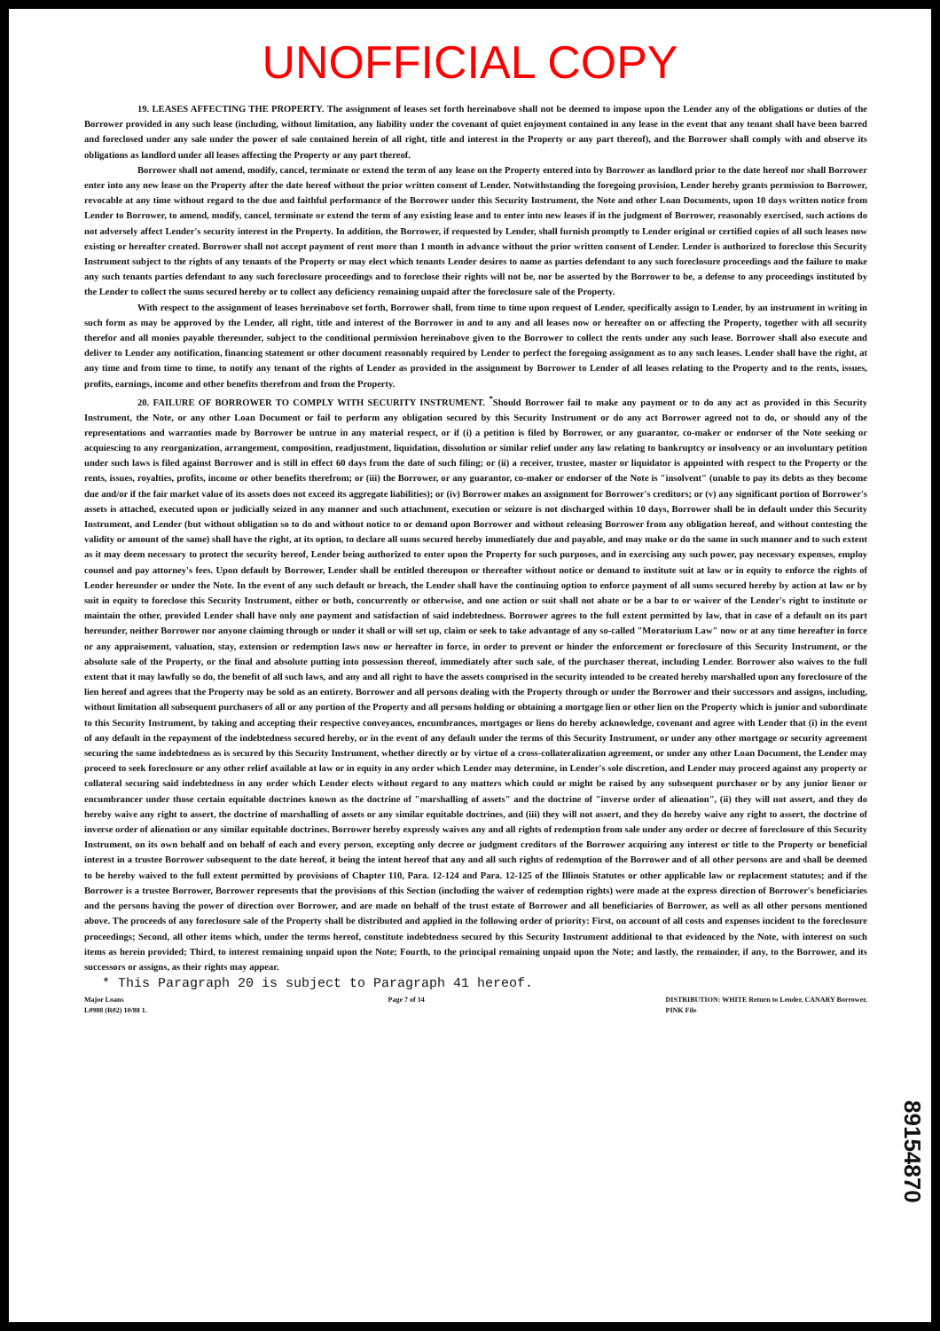UNOFFICIAL COPY
19. LEASES AFFECTING THE PROPERTY. The assignment of leases set forth hereinabove shall not be deemed to impose upon the Lender any of the obligations or duties of the Borrower provided in any such lease (including, without limitation, any liability under the covenant of quiet enjoyment contained in any lease in the event that any tenant shall have been barred and foreclosed under any sale under the power of sale contained herein of all right, title and interest in the Property or any part thereof), and the Borrower shall comply with and observe its obligations as landlord under all leases affecting the Property or any part thereof.
Borrower shall not amend, modify, cancel, terminate or extend the term of any lease on the Property entered into by Borrower as landlord prior to the date hereof nor shall Borrower enter into any new lease on the Property after the date hereof without the prior written consent of Lender. Notwithstanding the foregoing provision, Lender hereby grants permission to Borrower, revocable at any time without regard to the due and faithful performance of the Borrower under this Security Instrument, the Note and other Loan Documents, upon 10 days written notice from Lender to Borrower, to amend, modify, cancel, terminate or extend the term of any existing lease and to enter into new leases if in the judgment of Borrower, reasonably exercised, such actions do not adversely affect Lender's security interest in the Property. In addition, the Borrower, if requested by Lender, shall furnish promptly to Lender original or certified copies of all such leases now existing or hereafter created. Borrower shall not accept payment of rent more than 1 month in advance without the prior written consent of Lender. Lender is authorized to foreclose this Security Instrument subject to the rights of any tenants of the Property or may elect which tenants Lender desires to name as parties defendant to any such foreclosure proceedings and the failure to make any such tenants parties defendant to any such foreclosure proceedings and to foreclose their rights will not be, nor be asserted by the Borrower to be, a defense to any proceedings instituted by the Lender to collect the sums secured hereby or to collect any deficiency remaining unpaid after the foreclosure sale of the Property.
With respect to the assignment of leases hereinabove set forth, Borrower shall, from time to time upon request of Lender, specifically assign to Lender, by an instrument in writing in such form as may be approved by the Lender, all right, title and interest of the Borrower in and to any and all leases now or hereafter on or affecting the Property, together with all security therefor and all monies payable thereunder, subject to the conditional permission hereinabove given to the Borrower to collect the rents under any such lease. Borrower shall also execute and deliver to Lender any notification, financing statement or other document reasonably required by Lender to perfect the foregoing assignment as to any such leases. Lender shall have the right, at any time and from time to time, to notify any tenant of the rights of Lender as provided in the assignment by Borrower to Lender of all leases relating to the Property and to the rents, issues, profits, earnings, income and other benefits therefrom and from the Property.
20. FAILURE OF BORROWER TO COMPLY WITH SECURITY INSTRUMENT. <sup>*</sup>Should Borrower fail to make any payment or to do any act as provided in this Security Instrument, the Note, or any other Loan Document or fail to perform any obligation secured by this Security Instrument or do any act Borrower agreed not to do, or should any of the representations and warranties made by Borrower be untrue in any material respect, or if (i) a petition is filed by Borrower, or any guarantor, co-maker or endorser of the Note seeking or acquiescing to any reorganization, arrangement, composition, readjustment, liquidation, dissolution or similar relief under any law relating to bankruptcy or insolvency or an involuntary petition under such laws is filed against Borrower and is still in effect 60 days from the date of such filing; or (ii) a receiver, trustee, master or liquidator is appointed with respect to the Property or the rents, issues, royalties, profits, income or other benefits therefrom; or (iii) the Borrower, or any guarantor, co-maker or endorser of the Note is "insolvent" (unable to pay its debts as they become due and/or if the fair market value of its assets does not exceed its aggregate liabilities); or (iv) Borrower makes an assignment for Borrower's creditors; or (v) any significant portion of Borrower's assets is attached, executed upon or judicially seized in any manner and such attachment, execution or seizure is not discharged within 10 days, Borrower shall be in default under this Security Instrument, and Lender (but without obligation so to do and without notice to or demand upon Borrower and without releasing Borrower from any obligation hereof, and without contesting the validity or amount of the same) shall have the right, at its option, to declare all sums secured hereby immediately due and payable, and may make or do the same in such manner and to such extent as it may deem necessary to protect the security hereof, Lender being authorized to enter upon the Property for such purposes, and in exercising any such power, pay necessary expenses, employ counsel and pay attorney's fees. Upon default by Borrower, Lender shall be entitled thereupon or thereafter without notice or demand to institute suit at law or in equity to enforce the rights of Lender hereunder or under the Note. In the event of any such default or breach, the Lender shall have the continuing option to enforce payment of all sums secured hereby by action at law or by suit in equity to foreclose this Security Instrument, either or both, concurrently or otherwise, and one action or suit shall not abate or be a bar to or waiver of the Lender's right to institute or maintain the other, provided Lender shall have only one payment and satisfaction of said indebtedness. Borrower agrees to the full extent permitted by law, that in case of a default on its part hereunder, neither Borrower nor anyone claiming through or under it shall or will set up, claim or seek to take advantage of any so-called "Moratorium Law" now or at any time hereafter in force or any appraisement, valuation, stay, extension or redemption laws now or hereafter in force, in order to prevent or hinder the enforcement or foreclosure of this Security Instrument, or the absolute sale of the Property, or the final and absolute putting into possession thereof, immediately after such sale, of the purchaser thereat, including Lender. Borrower also waives to the full extent that it may lawfully so do, the benefit of all such laws, and any and all right to have the assets comprised in the security intended to be created hereby marshalled upon any foreclosure of the lien hereof and agrees that the Property may be sold as an entirety. Borrower and all persons dealing with the Property through or under the Borrower and their successors and assigns, including, without limitation all subsequent purchasers of all or any portion of the Property and all persons holding or obtaining a mortgage lien or other lien on the Property which is junior and subordinate to this Security Instrument, by taking and accepting their respective conveyances, encumbrances, mortgages or liens do hereby acknowledge, covenant and agree with Lender that (i) in the event of any default in the repayment of the indebtedness secured hereby, or in the event of any default under the terms of this Security Instrument, or under any other mortgage or security agreement securing the same indebtedness as is secured by this Security Instrument, whether directly or by virtue of a cross-collateralization agreement, or under any other Loan Document, the Lender may proceed to seek foreclosure or any other relief available at law or in equity in any order which Lender may determine, in Lender's sole discretion, and Lender may proceed against any property or collateral securing said indebtedness in any order which Lender elects without regard to any matters which could or might be raised by any subsequent purchaser or by any junior lienor or encumbrancer under those certain equitable doctrines known as the doctrine of "marshalling of assets" and the doctrine of "inverse order of alienation", (ii) they will not assert, and they do hereby waive any right to assert, the doctrine of marshalling of assets or any similar equitable doctrines, and (iii) they will not assert, and they do hereby waive any right to assert, the doctrine of inverse order of alienation or any similar equitable doctrines. Borrower hereby expressly waives any and all rights of redemption from sale under any order or decree of foreclosure of this Security Instrument, on its own behalf and on behalf of each and every person, excepting only decree or judgment creditors of the Borrower acquiring any interest or title to the Property or beneficial interest in a trustee Borrower subsequent to the date hereof, it being the intent hereof that any and all such rights of redemption of the Borrower and of all other persons are and shall be deemed to be hereby waived to the full extent permitted by provisions of Chapter 110, Para. 12-124 and Para. 12-125 of the Illinois Statutes or other applicable law or replacement statutes; and if the Borrower is a trustee Borrower, Borrower represents that the provisions of this Section (including the waiver of redemption rights) were made at the express direction of Borrower's beneficiaries and the persons having the power of direction over Borrower, and are made on behalf of the trust estate of Borrower and all beneficiaries of Borrower, as well as all other persons mentioned above. The proceeds of any foreclosure sale of the Property shall be distributed and applied in the following order of priority: First, on account of all costs and expenses incident to the foreclosure proceedings; Second, all other items which, under the terms hereof, constitute indebtedness secured by this Security Instrument additional to that evidenced by the Note, with interest on such items as herein provided; Third, to interest remaining unpaid upon the Note; Fourth, to the principal remaining unpaid upon the Note; and lastly, the remainder, if any, to the Borrower, and its successors or assigns, as their rights may appear.
* This Paragraph 20 is subject to Paragraph 41 hereof.
Major Loans
L0988 (R02) 10/88 1.
Page 7 of 14 DISTRIBUTION: WHITE Return to Lender, CANARY Borrower,
PINK File
89154870